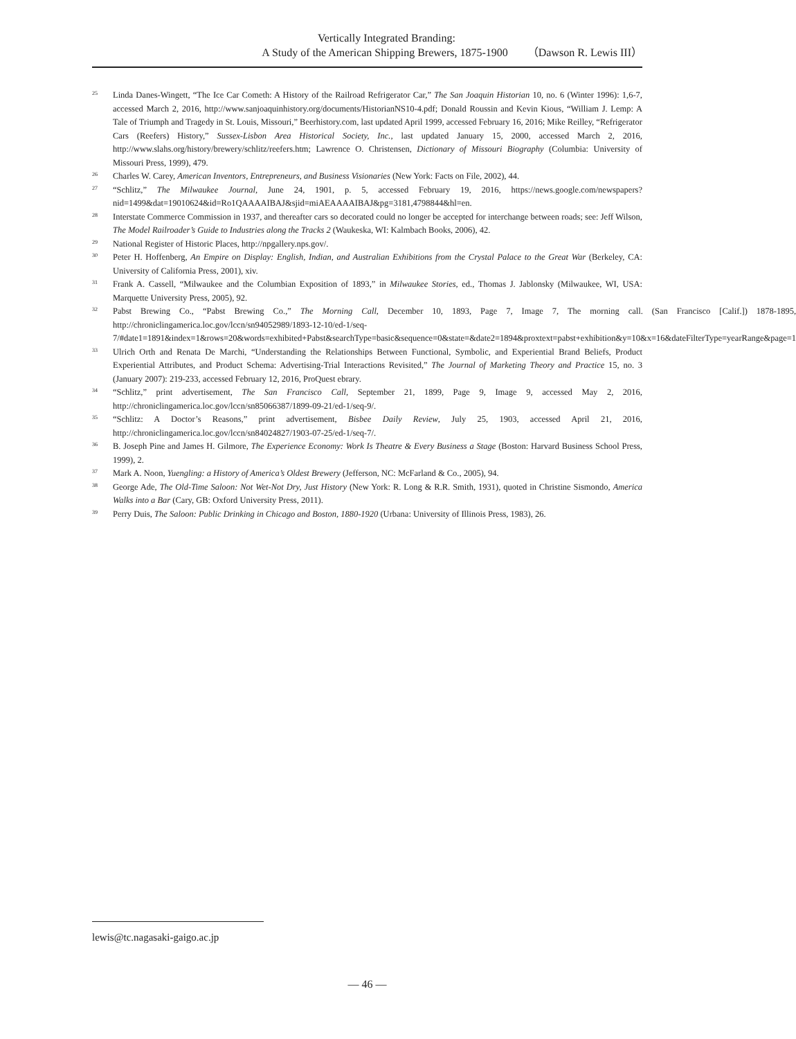Vertically Integrated Branding:
A Study of the American Shipping Brewers, 1875-1900 （Dawson R. Lewis III）
<sup>25</sup>
Linda Danes-Wingett, “The Ice Car Cometh: A History of the Railroad Refrigerator Car,” The San Joaquin Historian 10, no. 6 (Winter 1996): 1,6-7, accessed March 2, 2016, http://www.sanjoaquinhistory.org/documents/HistorianNS10-4.pdf; Donald Roussin and Kevin Kious, “William J. Lemp: A Tale of Triumph and Tragedy in St. Louis, Missouri,” Beerhistory.com, last updated April 1999, accessed February 16, 2016; Mike Reilley, “Refrigerator Cars (Reefers) History,” Sussex-Lisbon Area Historical Society, Inc., last updated January 15, 2000, accessed March 2, 2016, http://www.slahs.org/history/brewery/schlitz/reefers.htm; Lawrence O. Christensen, Dictionary of Missouri Biography (Columbia: University of Missouri Press, 1999), 479.
<sup>26</sup>
Charles W. Carey, American Inventors, Entrepreneurs, and Business Visionaries (New York: Facts on File, 2002), 44.
<sup>27</sup>
“Schlitz,” The Milwaukee Journal, June 24, 1901, p. 5, accessed February 19, 2016, https://news.google.com/newspapers?nid=1499&dat=19010624&id=Ro1QAAAAIBAJ&sjid=miAEAAAAIBAJ&pg=3181,4798844&hl=en.
<sup>28</sup>
Interstate Commerce Commission in 1937, and thereafter cars so decorated could no longer be accepted for interchange between roads; see: Jeff Wilson, The Model Railroader’s Guide to Industries along the Tracks 2 (Waukeska, WI: Kalmbach Books, 2006), 42.
<sup>29</sup>
National Register of Historic Places, http://npgallery.nps.gov/.
<sup>30</sup>
Peter H. Hoffenberg, An Empire on Display: English, Indian, and Australian Exhibitions from the Crystal Palace to the Great War (Berkeley, CA: University of California Press, 2001), xiv.
<sup>31</sup>
Frank A. Cassell, “Milwaukee and the Columbian Exposition of 1893,” in Milwaukee Stories, ed., Thomas J. Jablonsky (Milwaukee, WI, USA: Marquette University Press, 2005), 92.
<sup>32</sup>
Pabst Brewing Co., “Pabst Brewing Co.,” The Morning Call, December 10, 1893, Page 7, Image 7, The morning call. (San Francisco [Calif.]) 1878-1895, http://chroniclingamerica.loc.gov/lccn/sn94052989/1893-12-10/ed-1/seq-7/#date1=1891&index=1&rows=20&words=exhibited+Pabst&searchType=basic&sequence=0&state=&date2=1894&proxtext=pabst+exhibition&y=10&x=16&dateFilterType=yearRange&page=1
<sup>33</sup>
Ulrich Orth and Renata De Marchi, “Understanding the Relationships Between Functional, Symbolic, and Experiential Brand Beliefs, Product Experiential Attributes, and Product Schema: Advertising-Trial Interactions Revisited,” The Journal of Marketing Theory and Practice 15, no. 3 (January 2007): 219-233, accessed February 12, 2016, ProQuest ebrary.
<sup>34</sup>
“Schlitz,” print advertisement, The San Francisco Call, September 21, 1899, Page 9, Image 9, accessed May 2, 2016, http://chroniclingamerica.loc.gov/lccn/sn85066387/1899-09-21/ed-1/seq-9/.
<sup>35</sup>
“Schlitz: A Doctor’s Reasons,” print advertisement, Bisbee Daily Review, July 25, 1903, accessed April 21, 2016, http://chroniclingamerica.loc.gov/lccn/sn84024827/1903-07-25/ed-1/seq-7/.
<sup>36</sup>
B. Joseph Pine and James H. Gilmore, The Experience Economy: Work Is Theatre & Every Business a Stage (Boston: Harvard Business School Press, 1999), 2.
<sup>37</sup>
Mark A. Noon, Yuengling: a History of America’s Oldest Brewery (Jefferson, NC: McFarland & Co., 2005), 94.
<sup>38</sup>
George Ade, The Old-Time Saloon: Not Wet-Not Dry, Just History (New York: R. Long & R.R. Smith, 1931), quoted in Christine Sismondo, America Walks into a Bar (Cary, GB: Oxford University Press, 2011).
<sup>39</sup>
Perry Duis, The Saloon: Public Drinking in Chicago and Boston, 1880-1920 (Urbana: University of Illinois Press, 1983), 26.
lewis@tc.nagasaki-gaigo.ac.jp
— 46 —